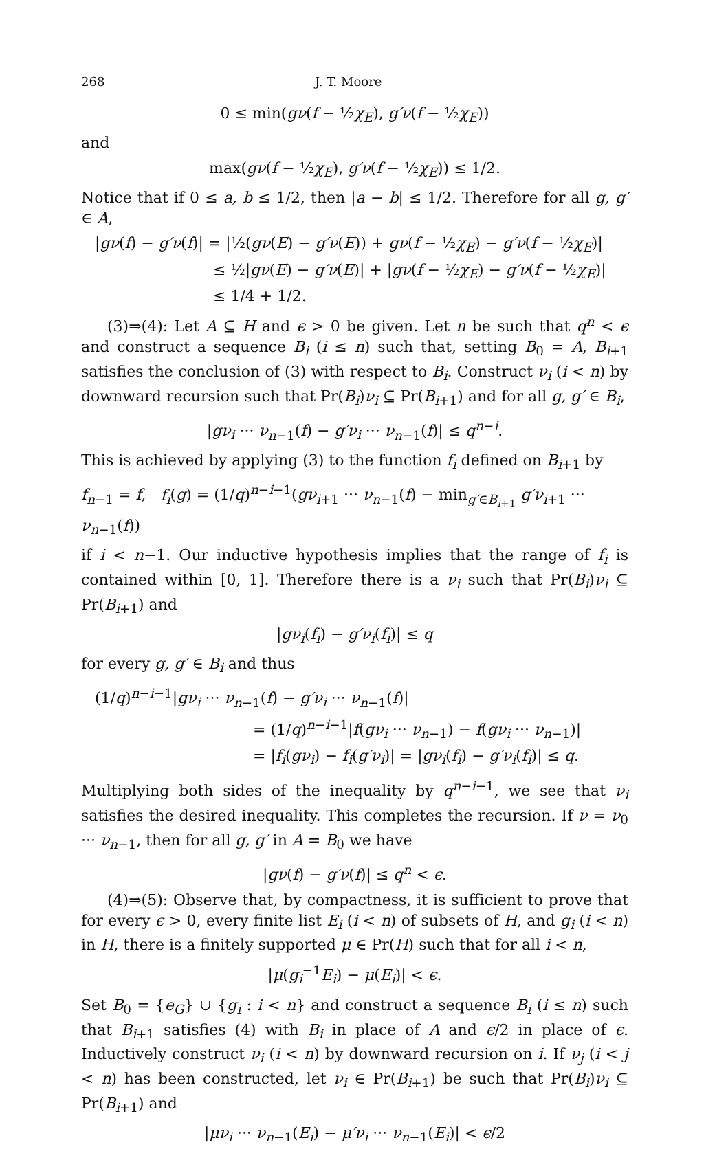268 J. T. Moore
0 ≤ min(gν(f − ½χ<sub>E</sub>), g′ν(f − ½χ<sub>E</sub>))
and
max(gν(f − ½χ<sub>E</sub>), g′ν(f − ½χ<sub>E</sub>)) ≤ 1/2.
Notice that if 0 ≤ a, b ≤ 1/2, then |a − b| ≤ 1/2. Therefore for all g, g′ ∈ A,
|gν(f) − g′ν(f)| = |½(gν(E) − g′ν(E)) + gν(f − ½χ<sub>E</sub>) − g′ν(f − ½χ<sub>E</sub>)|
≤ ½|gν(E) − g′ν(E)| + |gν(f − ½χ<sub>E</sub>) − g′ν(f − ½χ<sub>E</sub>)|
≤ 1/4 + 1/2.
(3)⇒(4): Let A ⊆ H and ϵ > 0 be given. Let n be such that q<sup>n</sup> < ϵ and construct a sequence B<sub>i</sub> (i ≤ n) such that, setting B<sub>0</sub> = A, B<sub>i+1</sub> satisfies the conclusion of (3) with respect to B<sub>i</sub>. Construct ν<sub>i</sub> (i < n) by downward recursion such that Pr(B<sub>i</sub>)ν<sub>i</sub> ⊆ Pr(B<sub>i+1</sub>) and for all g, g′ ∈ B<sub>i</sub>,
|gν<sub>i</sub> ··· ν<sub>n−1</sub>(f) − g′ν<sub>i</sub> ··· ν<sub>n−1</sub>(f)| ≤ q<sup>n−i</sup>.
This is achieved by applying (3) to the function f<sub>i</sub> defined on B<sub>i+1</sub> by
f<sub>n−1</sub> = f, f<sub>i</sub>(g) = (1/q)<sup>n−i−1</sup>(gν<sub>i+1</sub> ··· ν<sub>n−1</sub>(f) − min<sub>g′∈B<sub>i+1</sub></sub> g′ν<sub>i+1</sub> ··· ν<sub>n−1</sub>(f))
if i < n−1. Our inductive hypothesis implies that the range of f<sub>i</sub> is contained within [0, 1]. Therefore there is a ν<sub>i</sub> such that Pr(B<sub>i</sub>)ν<sub>i</sub> ⊆ Pr(B<sub>i+1</sub>) and
|gν<sub>i</sub>(f<sub>i</sub>) − g′ν<sub>i</sub>(f<sub>i</sub>)| ≤ q
for every g, g′ ∈ B<sub>i</sub> and thus
(1/q)<sup>n−i−1</sup>|gν<sub>i</sub> ··· ν<sub>n−1</sub>(f) − g′ν<sub>i</sub> ··· ν<sub>n−1</sub>(f)|
= (1/q)<sup>n−i−1</sup>|f(gν<sub>i</sub> ··· ν<sub>n−1</sub>) − f(gν<sub>i</sub> ··· ν<sub>n−1</sub>)|
= |f<sub>i</sub>(gν<sub>i</sub>) − f<sub>i</sub>(g′ν<sub>i</sub>)| = |gν<sub>i</sub>(f<sub>i</sub>) − g′ν<sub>i</sub>(f<sub>i</sub>)| ≤ q.
Multiplying both sides of the inequality by q<sup>n−i−1</sup>, we see that ν<sub>i</sub> satisfies the desired inequality. This completes the recursion. If ν = ν<sub>0</sub> ··· ν<sub>n−1</sub>, then for all g, g′ in A = B<sub>0</sub> we have
|gν(f) − g′ν(f)| ≤ q<sup>n</sup> < ϵ.
(4)⇒(5): Observe that, by compactness, it is sufficient to prove that for every ϵ > 0, every finite list E<sub>i</sub> (i < n) of subsets of H, and g<sub>i</sub> (i < n) in H, there is a finitely supported μ ∈ Pr(H) such that for all i < n,
|μ(g<sub>i</sub><sup>−1</sup>E<sub>i</sub>) − μ(E<sub>i</sub>)| < ϵ.
Set B<sub>0</sub> = {e<sub>G</sub>} ∪ {g<sub>i</sub> : i < n} and construct a sequence B<sub>i</sub> (i ≤ n) such that B<sub>i+1</sub> satisfies (4) with B<sub>i</sub> in place of A and ϵ/2 in place of ϵ. Inductively construct ν<sub>i</sub> (i < n) by downward recursion on i. If ν<sub>j</sub> (i < j < n) has been constructed, let ν<sub>i</sub> ∈ Pr(B<sub>i+1</sub>) be such that Pr(B<sub>i</sub>)ν<sub>i</sub> ⊆ Pr(B<sub>i+1</sub>) and
|μν<sub>i</sub> ··· ν<sub>n−1</sub>(E<sub>i</sub>) − μ′ν<sub>i</sub> ··· ν<sub>n−1</sub>(E<sub>i</sub>)| < ϵ/2